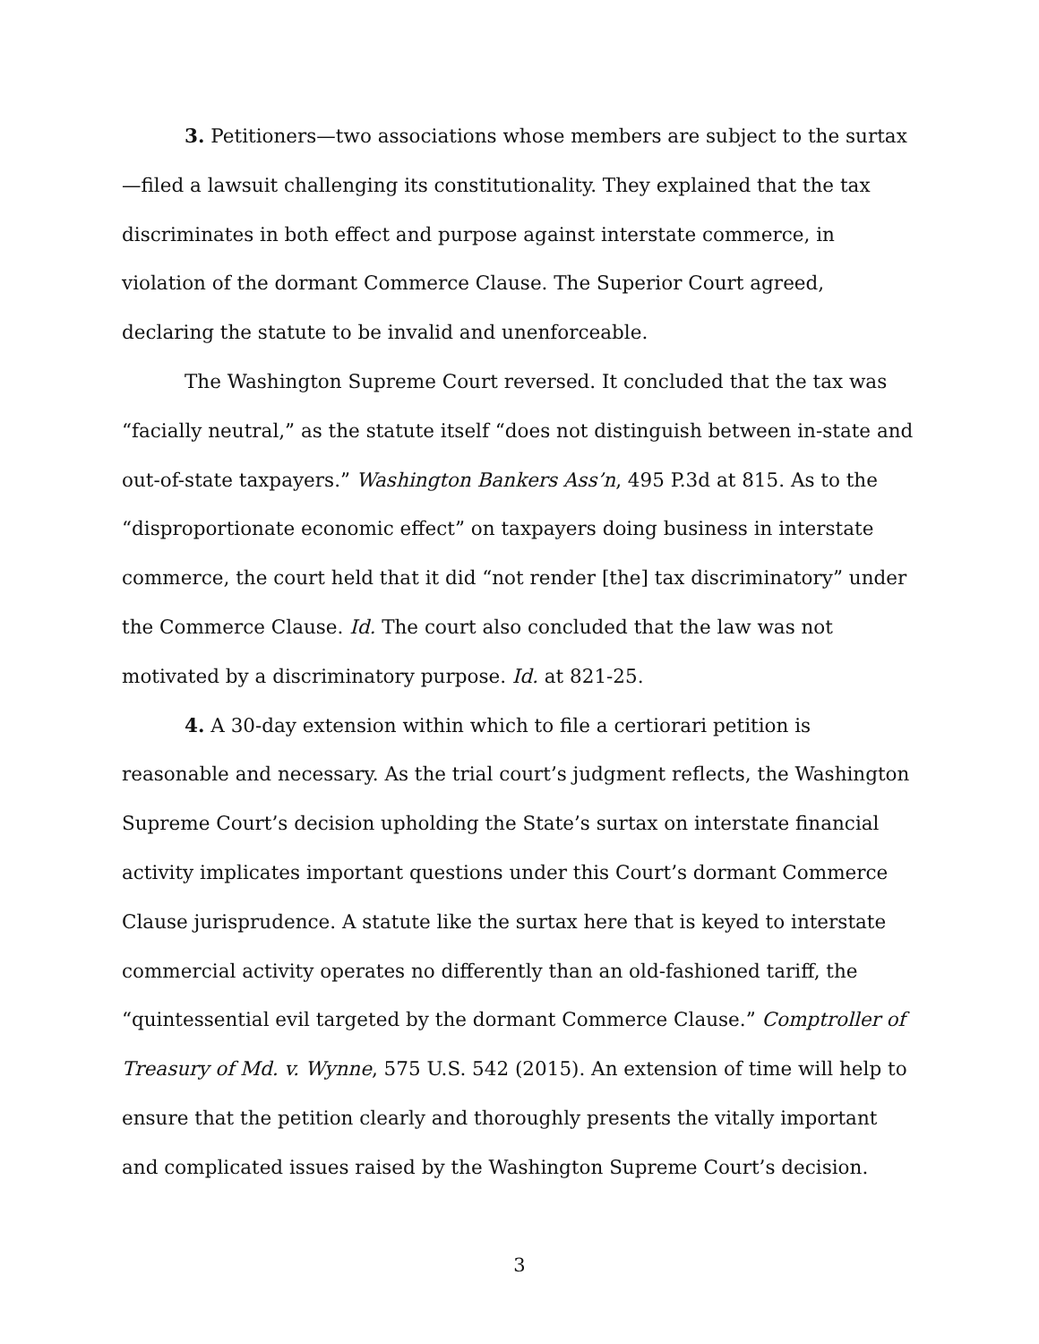3. Petitioners—two associations whose members are subject to the surtax—filed a lawsuit challenging its constitutionality. They explained that the tax discriminates in both effect and purpose against interstate commerce, in violation of the dormant Commerce Clause. The Superior Court agreed, declaring the statute to be invalid and unenforceable.
The Washington Supreme Court reversed. It concluded that the tax was “facially neutral,” as the statute itself “does not distinguish between in-state and out-of-state taxpayers.” Washington Bankers Ass’n, 495 P.3d at 815. As to the “disproportionate economic effect” on taxpayers doing business in interstate commerce, the court held that it did “not render [the] tax discriminatory” under the Commerce Clause. Id. The court also concluded that the law was not motivated by a discriminatory purpose. Id. at 821-25.
4. A 30-day extension within which to file a certiorari petition is reasonable and necessary. As the trial court’s judgment reflects, the Washington Supreme Court’s decision upholding the State’s surtax on interstate financial activity implicates important questions under this Court’s dormant Commerce Clause jurisprudence. A statute like the surtax here that is keyed to interstate commercial activity operates no differently than an old-fashioned tariff, the “quintessential evil targeted by the dormant Commerce Clause.” Comptroller of Treasury of Md. v. Wynne, 575 U.S. 542 (2015). An extension of time will help to ensure that the petition clearly and thoroughly presents the vitally important and complicated issues raised by the Washington Supreme Court’s decision.
3